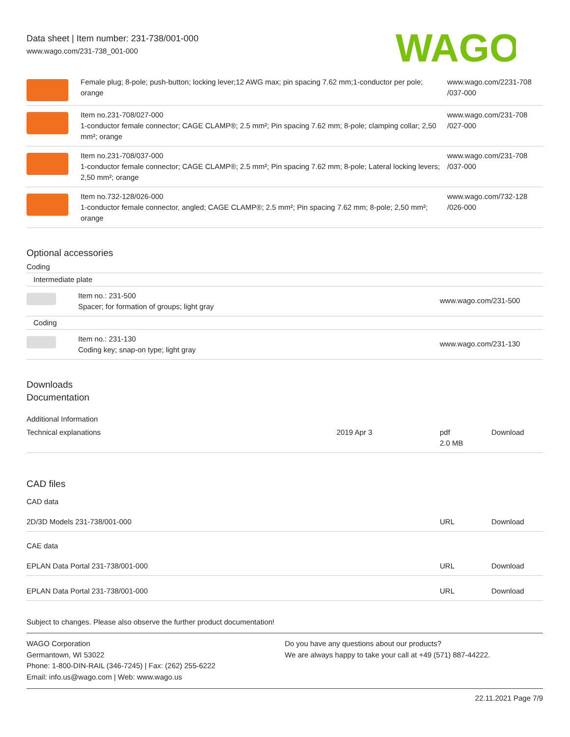Data sheet | Item number: 231-738/001-000
www.wago.com/231-738_001-000
WAGO
| | Female plug; 8-pole; push-button; locking lever;12 AWG max; pin spacing 7.62 mm;1-conductor per pole; orange | www.wago.com/2231-708 /037-000 |
| | Item no.231-708/027-000 1-conductor female connector; CAGE CLAMP®; 2.5 mm²; Pin spacing 7.62 mm; 8-pole; clamping collar; 2,50 mm²; orange | www.wago.com/231-708 /027-000 |
| | Item no.231-708/037-000 1-conductor female connector; CAGE CLAMP®; 2.5 mm²; Pin spacing 7.62 mm; 8-pole; Lateral locking levers; 2,50 mm²; orange | www.wago.com/231-708 /037-000 |
| | Item no.732-128/026-000 1-conductor female connector, angled; CAGE CLAMP®; 2.5 mm²; Pin spacing 7.62 mm; 8-pole; 2,50 mm²; orange | www.wago.com/732-128 /026-000 |
Optional accessories
Coding
| Intermediate plate | | |
| | Item no.: 231-500 Spacer; for formation of groups; light gray | www.wago.com/231-500 |
| Coding | | |
| | Item no.: 231-130 Coding key; snap-on type; light gray | www.wago.com/231-130 |
Downloads
Documentation
Additional Information
| Technical explanations | 2019 Apr 3 | pdf 2.0 MB | Download |
CAD files
CAD data
| 2D/3D Models 231-738/001-000 | URL | Download |
CAE data
| EPLAN Data Portal 231-738/001-000 | URL | Download |
| EPLAN Data Portal 231-738/001-000 | URL | Download |
Subject to changes. Please also observe the further product documentation!
WAGO Corporation
Germantown, WI 53022
Phone: 1-800-DIN-RAIL (346-7245) | Fax: (262) 255-6222
Email: info.us@wago.com | Web: www.wago.us
Do you have any questions about our products?
We are always happy to take your call at +49 (571) 887-44222.
22.11.2021 Page 7/9